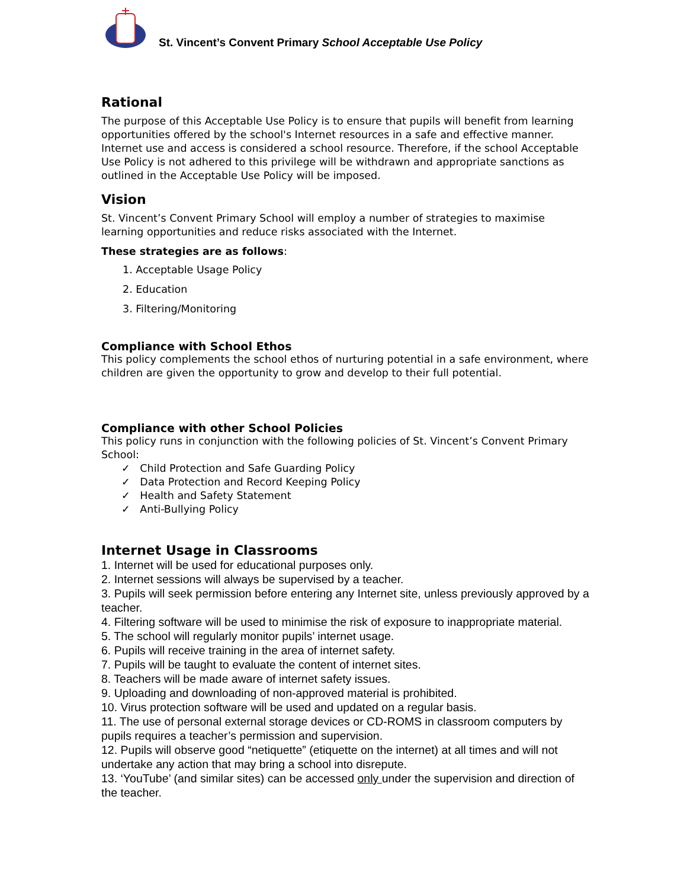St. Vincent’s Convent Primary School Acceptable Use Policy
Rational
The purpose of this Acceptable Use Policy is to ensure that pupils will benefit from learning opportunities offered by the school's Internet resources in a safe and effective manner. Internet use and access is considered a school resource. Therefore, if the school Acceptable Use Policy is not adhered to this privilege will be withdrawn and appropriate sanctions as outlined in the Acceptable Use Policy will be imposed.
Vision
St. Vincent’s Convent Primary School will employ a number of strategies to maximise learning opportunities and reduce risks associated with the Internet.
These strategies are as follows:
1. Acceptable Usage Policy
2. Education
3. Filtering/Monitoring
Compliance with School Ethos
This policy complements the school ethos of nurturing potential in a safe environment, where children are given the opportunity to grow and develop to their full potential.
Compliance with other School Policies
This policy runs in conjunction with the following policies of St. Vincent’s Convent Primary School:
✓ Child Protection and Safe Guarding Policy
✓ Data Protection and Record Keeping Policy
✓ Health and Safety Statement
✓ Anti-Bullying Policy
Internet Usage in Classrooms
1. Internet will be used for educational purposes only.
2. Internet sessions will always be supervised by a teacher.
3. Pupils will seek permission before entering any Internet site, unless previously approved by a teacher.
4. Filtering software will be used to minimise the risk of exposure to inappropriate material.
5. The school will regularly monitor pupils’ internet usage.
6. Pupils will receive training in the area of internet safety.
7. Pupils will be taught to evaluate the content of internet sites.
8. Teachers will be made aware of internet safety issues.
9. Uploading and downloading of non-approved material is prohibited.
10. Virus protection software will be used and updated on a regular basis.
11. The use of personal external storage devices or CD-ROMS in classroom computers by pupils requires a teacher’s permission and supervision.
12. Pupils will observe good “netiquette” (etiquette on the internet) at all times and will not undertake any action that may bring a school into disrepute.
13. ‘YouTube’ (and similar sites) can be accessed only under the supervision and direction of the teacher.